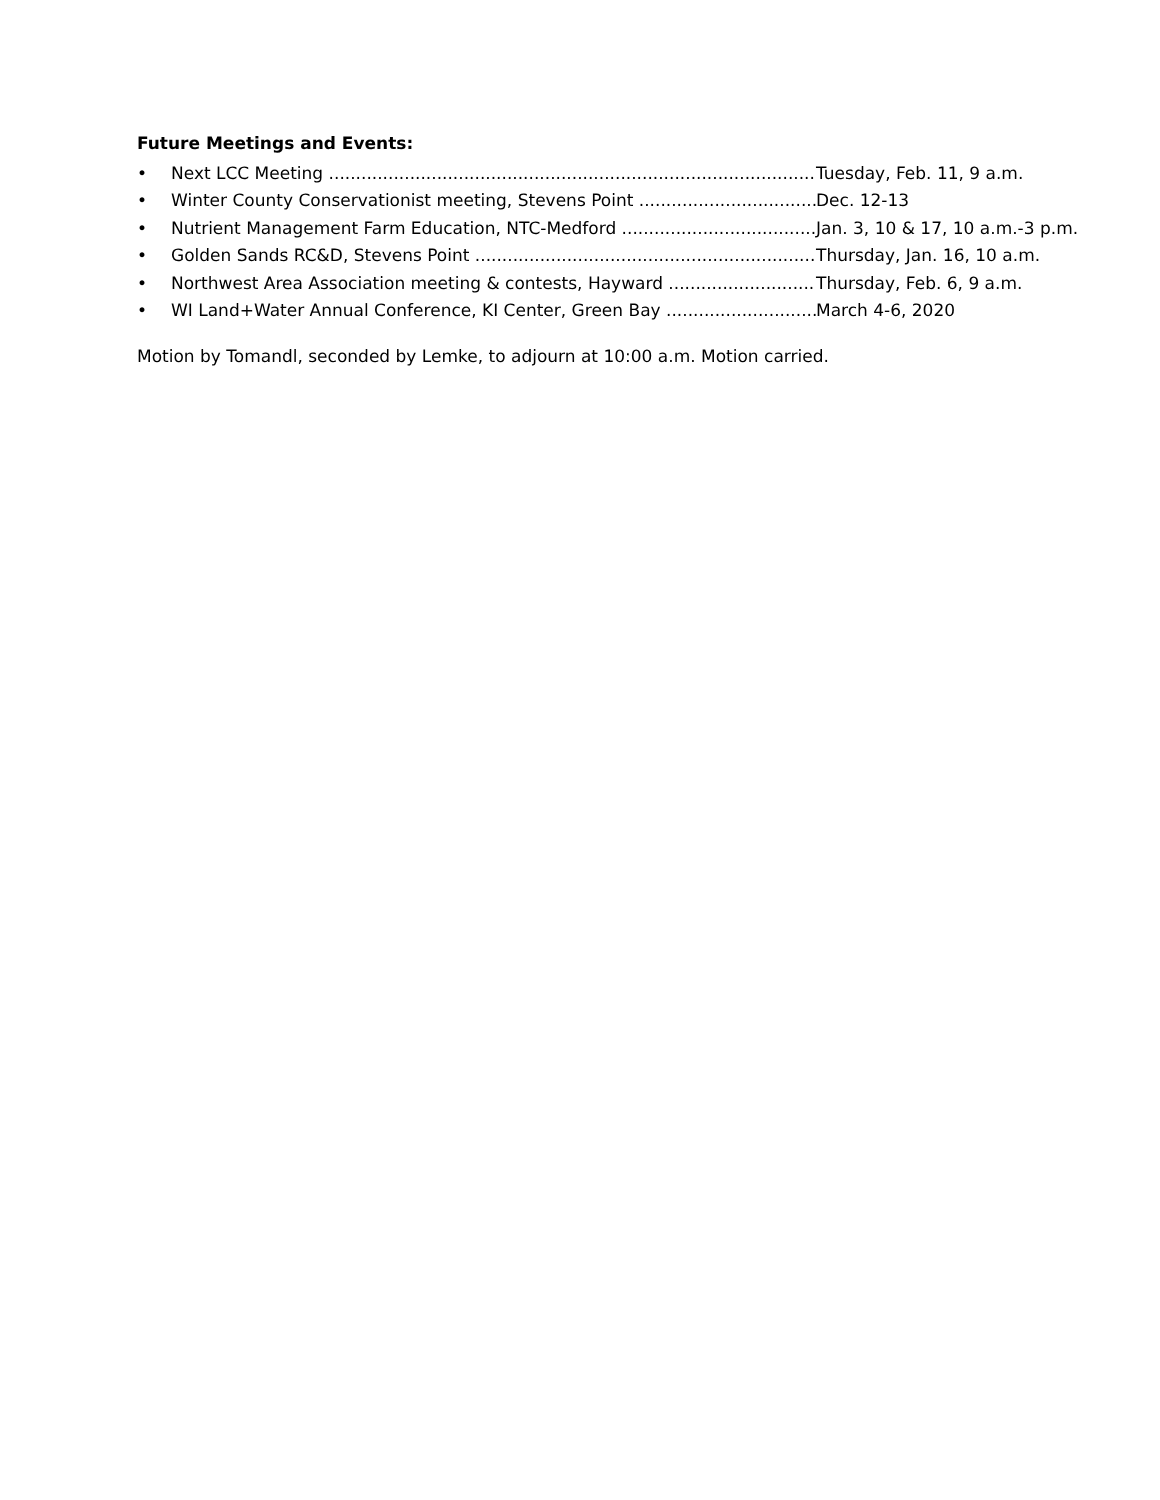Future Meetings and Events:
• Next LCC Meeting Tuesday, Feb. 11, 9 a.m.
• Winter County Conservationist meeting, Stevens Point Dec. 12-13
• Nutrient Management Farm Education, NTC-Medford Jan. 3, 10 & 17, 10 a.m.-3 p.m.
• Golden Sands RC&D, Stevens Point Thursday, Jan. 16, 10 a.m.
• Northwest Area Association meeting & contests, Hayward Thursday, Feb. 6, 9 a.m.
• WI Land+Water Annual Conference, KI Center, Green Bay March 4-6, 2020
Motion by Tomandl, seconded by Lemke, to adjourn at 10:00 a.m. Motion carried.